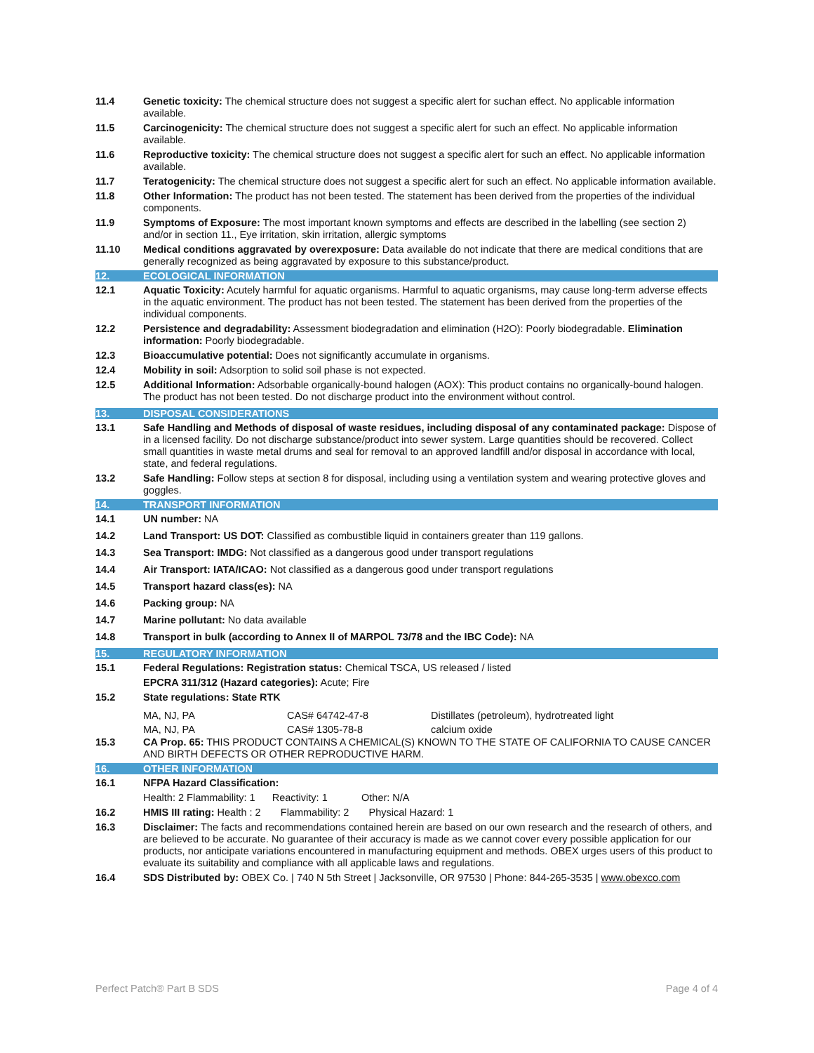11.4 Genetic toxicity: The chemical structure does not suggest a specific alert for suchan effect. No applicable information available.
11.5 Carcinogenicity: The chemical structure does not suggest a specific alert for such an effect. No applicable information available.
11.6 Reproductive toxicity: The chemical structure does not suggest a specific alert for such an effect. No applicable information available.
11.7 Teratogenicity: The chemical structure does not suggest a specific alert for such an effect. No applicable information available.
11.8 Other Information: The product has not been tested. The statement has been derived from the properties of the individual components.
11.9 Symptoms of Exposure: The most important known symptoms and effects are described in the labelling (see section 2) and/or in section 11., Eye irritation, skin irritation, allergic symptoms
11.10 Medical conditions aggravated by overexposure: Data available do not indicate that there are medical conditions that are generally recognized as being aggravated by exposure to this substance/product.
12. ECOLOGICAL INFORMATION
12.1 Aquatic Toxicity: Acutely harmful for aquatic organisms. Harmful to aquatic organisms, may cause long-term adverse effects in the aquatic environment. The product has not been tested. The statement has been derived from the properties of the individual components.
12.2 Persistence and degradability: Assessment biodegradation and elimination (H2O): Poorly biodegradable. Elimination information: Poorly biodegradable.
12.3 Bioaccumulative potential: Does not significantly accumulate in organisms.
12.4 Mobility in soil: Adsorption to solid soil phase is not expected.
12.5 Additional Information: Adsorbable organically-bound halogen (AOX): This product contains no organically-bound halogen. The product has not been tested. Do not discharge product into the environment without control.
13. DISPOSAL CONSIDERATIONS
13.1 Safe Handling and Methods of disposal of waste residues, including disposal of any contaminated package: Dispose of in a licensed facility. Do not discharge substance/product into sewer system. Large quantities should be recovered. Collect small quantities in waste metal drums and seal for removal to an approved landfill and/or disposal in accordance with local, state, and federal regulations.
13.2 Safe Handling: Follow steps at section 8 for disposal, including using a ventilation system and wearing protective gloves and goggles.
14. TRANSPORT INFORMATION
14.1 UN number: NA
14.2 Land Transport: US DOT: Classified as combustible liquid in containers greater than 119 gallons.
14.3 Sea Transport: IMDG: Not classified as a dangerous good under transport regulations
14.4 Air Transport: IATA/ICAO: Not classified as a dangerous good under transport regulations
14.5 Transport hazard class(es): NA
14.6 Packing group: NA
14.7 Marine pollutant: No data available
14.8 Transport in bulk (according to Annex II of MARPOL 73/78 and the IBC Code): NA
15. REGULATORY INFORMATION
15.1 Federal Regulations: Registration status: Chemical TSCA, US released / listed
EPCRA 311/312 (Hazard categories): Acute; Fire
15.2 State regulations: State RTK
| MA, NJ, PA | CAS# 64742-47-8 | Distillates (petroleum), hydrotreated light |
| MA, NJ, PA | CAS# 1305-78-8 | calcium oxide |
15.3 CA Prop. 65: THIS PRODUCT CONTAINS A CHEMICAL(S) KNOWN TO THE STATE OF CALIFORNIA TO CAUSE CANCER AND BIRTH DEFECTS OR OTHER REPRODUCTIVE HARM.
16. OTHER INFORMATION
16.1 NFPA Hazard Classification:
Health: 2 Flammability: 1 Reactivity: 1 Other: N/A
16.2 HMIS III rating: Health : 2 Flammability: 2 Physical Hazard: 1
16.3 Disclaimer: The facts and recommendations contained herein are based on our own research and the research of others, and are believed to be accurate. No guarantee of their accuracy is made as we cannot cover every possible application for our products, nor anticipate variations encountered in manufacturing equipment and methods. OBEX urges users of this product to evaluate its suitability and compliance with all applicable laws and regulations.
16.4 SDS Distributed by: OBEX Co. | 740 N 5th Street | Jacksonville, OR 97530 | Phone: 844-265-3535 | www.obexco.com
Perfect Patch® Part B SDS Page 4 of 4